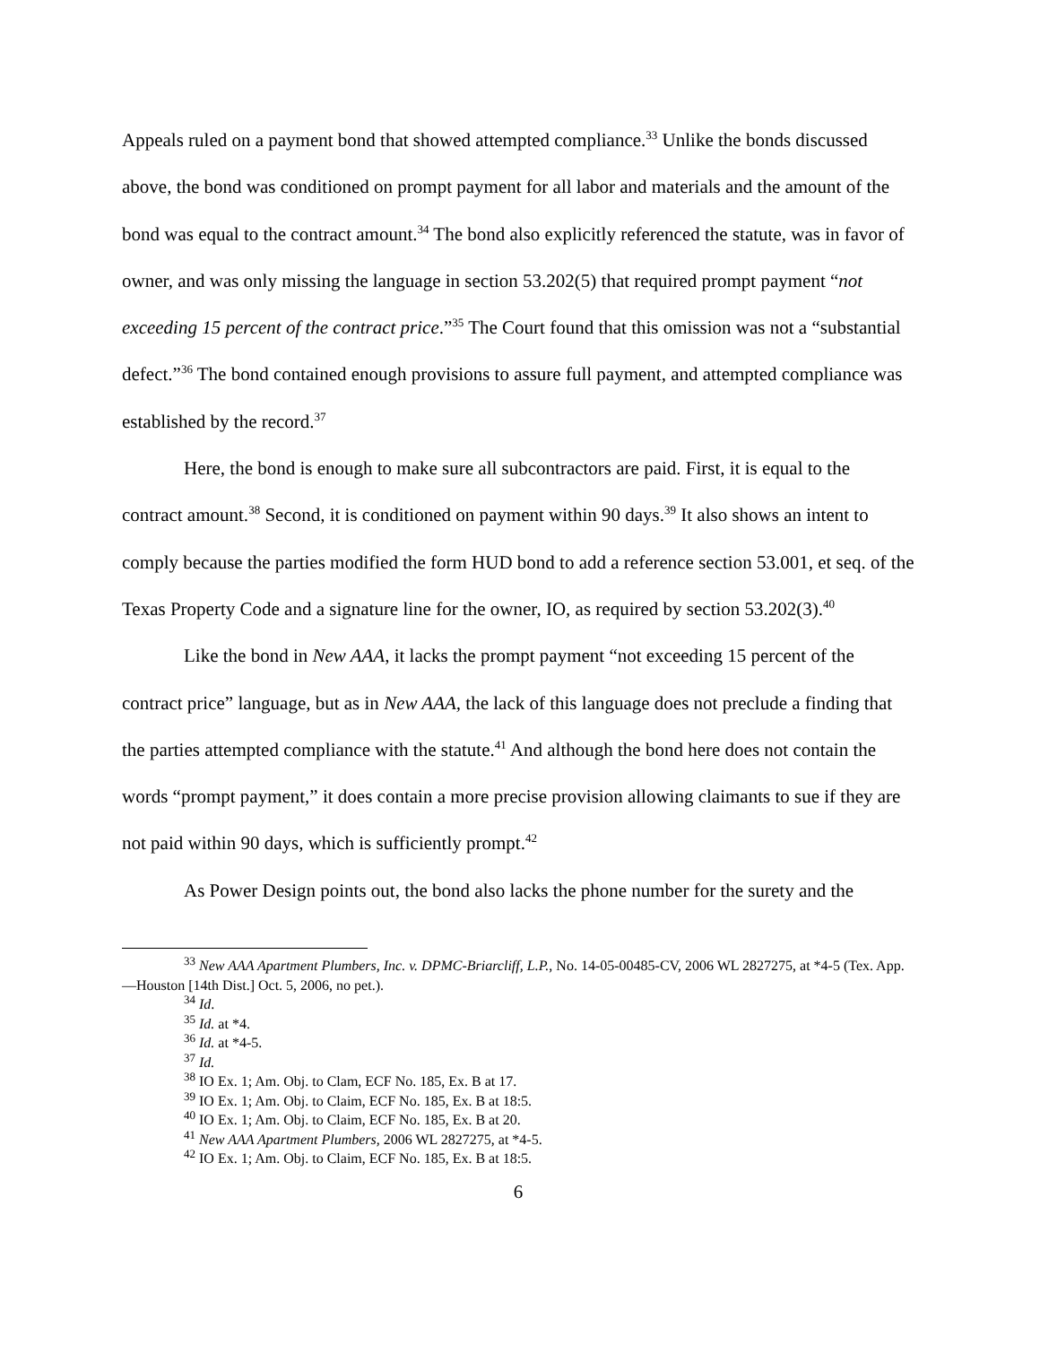Appeals ruled on a payment bond that showed attempted compliance.<sup>33</sup> Unlike the bonds discussed above, the bond was conditioned on prompt payment for all labor and materials and the amount of the bond was equal to the contract amount.<sup>34</sup> The bond also explicitly referenced the statute, was in favor of owner, and was only missing the language in section 53.202(5) that required prompt payment “not exceeding 15 percent of the contract price.”<sup>35</sup> The Court found that this omission was not a “substantial defect.”<sup>36</sup> The bond contained enough provisions to assure full payment, and attempted compliance was established by the record.<sup>37</sup>
Here, the bond is enough to make sure all subcontractors are paid. First, it is equal to the contract amount.<sup>38</sup> Second, it is conditioned on payment within 90 days.<sup>39</sup> It also shows an intent to comply because the parties modified the form HUD bond to add a reference section 53.001, et seq. of the Texas Property Code and a signature line for the owner, IO, as required by section 53.202(3).<sup>40</sup>
Like the bond in New AAA, it lacks the prompt payment “not exceeding 15 percent of the contract price” language, but as in New AAA, the lack of this language does not preclude a finding that the parties attempted compliance with the statute.<sup>41</sup> And although the bond here does not contain the words “prompt payment,” it does contain a more precise provision allowing claimants to sue if they are not paid within 90 days, which is sufficiently prompt.<sup>42</sup>
As Power Design points out, the bond also lacks the phone number for the surety and the
<sup>33</sup> New AAA Apartment Plumbers, Inc. v. DPMC-Briarcliff, L.P., No. 14-05-00485-CV, 2006 WL 2827275, at *4-5 (Tex. App.—Houston [14th Dist.] Oct. 5, 2006, no pet.).
<sup>34</sup> Id.
<sup>35</sup> Id. at *4.
<sup>36</sup> Id. at *4-5.
<sup>37</sup> Id.
<sup>38</sup> IO Ex. 1; Am. Obj. to Clam, ECF No. 185, Ex. B at 17.
<sup>39</sup> IO Ex. 1; Am. Obj. to Claim, ECF No. 185, Ex. B at 18:5.
<sup>40</sup> IO Ex. 1; Am. Obj. to Claim, ECF No. 185, Ex. B at 20.
<sup>41</sup> New AAA Apartment Plumbers, 2006 WL 2827275, at *4-5.
<sup>42</sup> IO Ex. 1; Am. Obj. to Claim, ECF No. 185, Ex. B at 18:5.
6